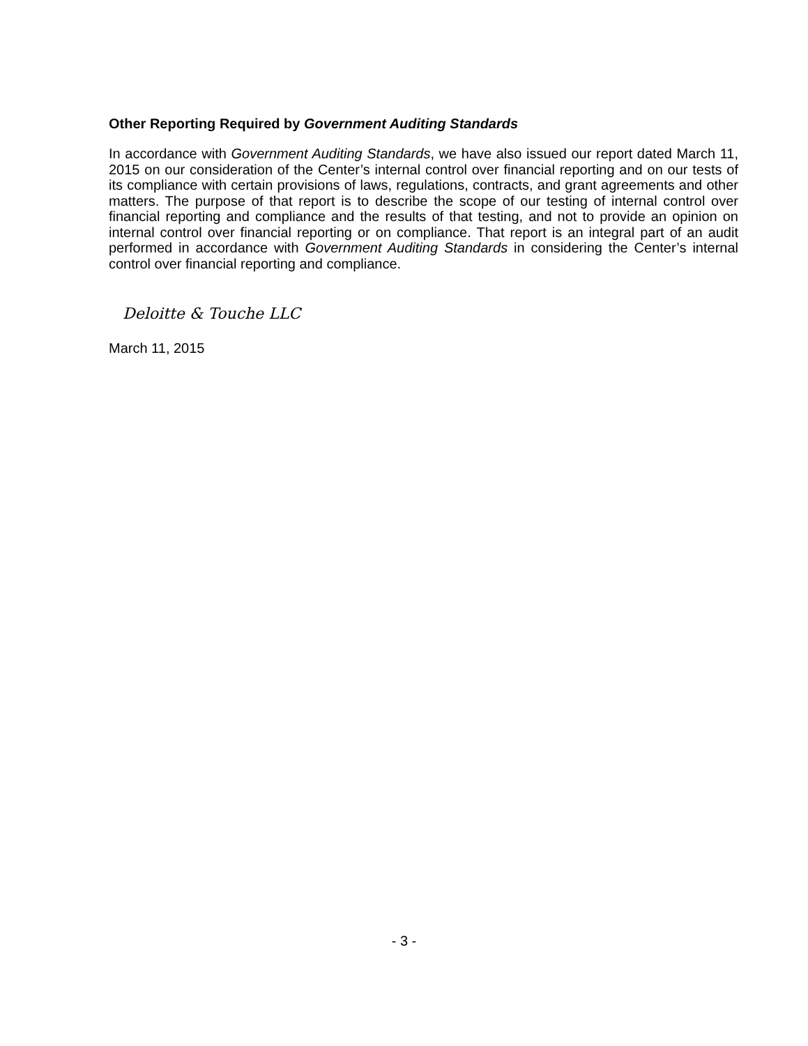Other Reporting Required by Government Auditing Standards
In accordance with Government Auditing Standards, we have also issued our report dated March 11, 2015 on our consideration of the Center’s internal control over financial reporting and on our tests of its compliance with certain provisions of laws, regulations, contracts, and grant agreements and other matters. The purpose of that report is to describe the scope of our testing of internal control over financial reporting and compliance and the results of that testing, and not to provide an opinion on internal control over financial reporting or on compliance. That report is an integral part of an audit performed in accordance with Government Auditing Standards in considering the Center’s internal control over financial reporting and compliance.
Deloitte & Touche LLC
March 11, 2015
- 3 -